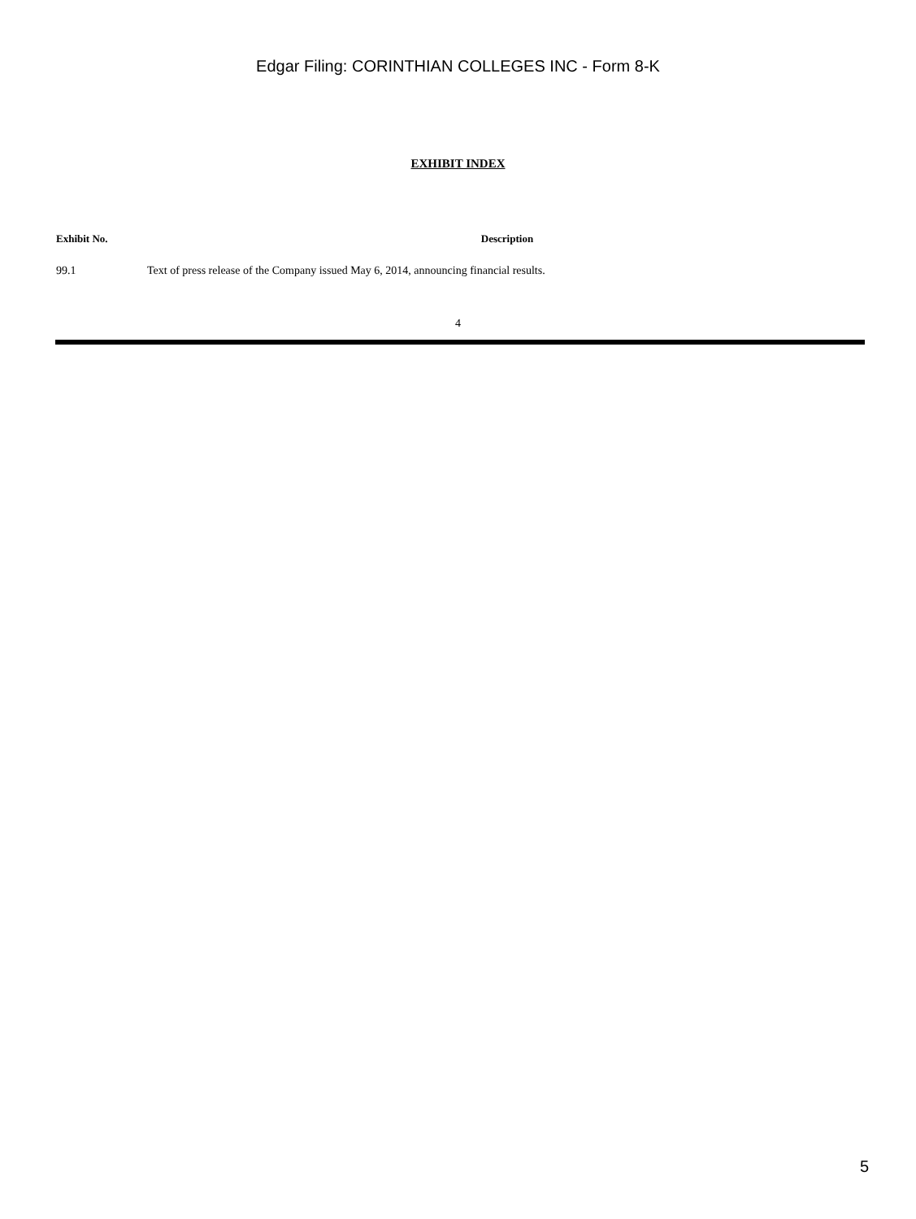Edgar Filing: CORINTHIAN COLLEGES INC - Form 8-K
EXHIBIT INDEX
| Exhibit No. | Description |
| --- | --- |
| 99.1 | Text of press release of the Company issued May 6, 2014, announcing financial results. |
4
5